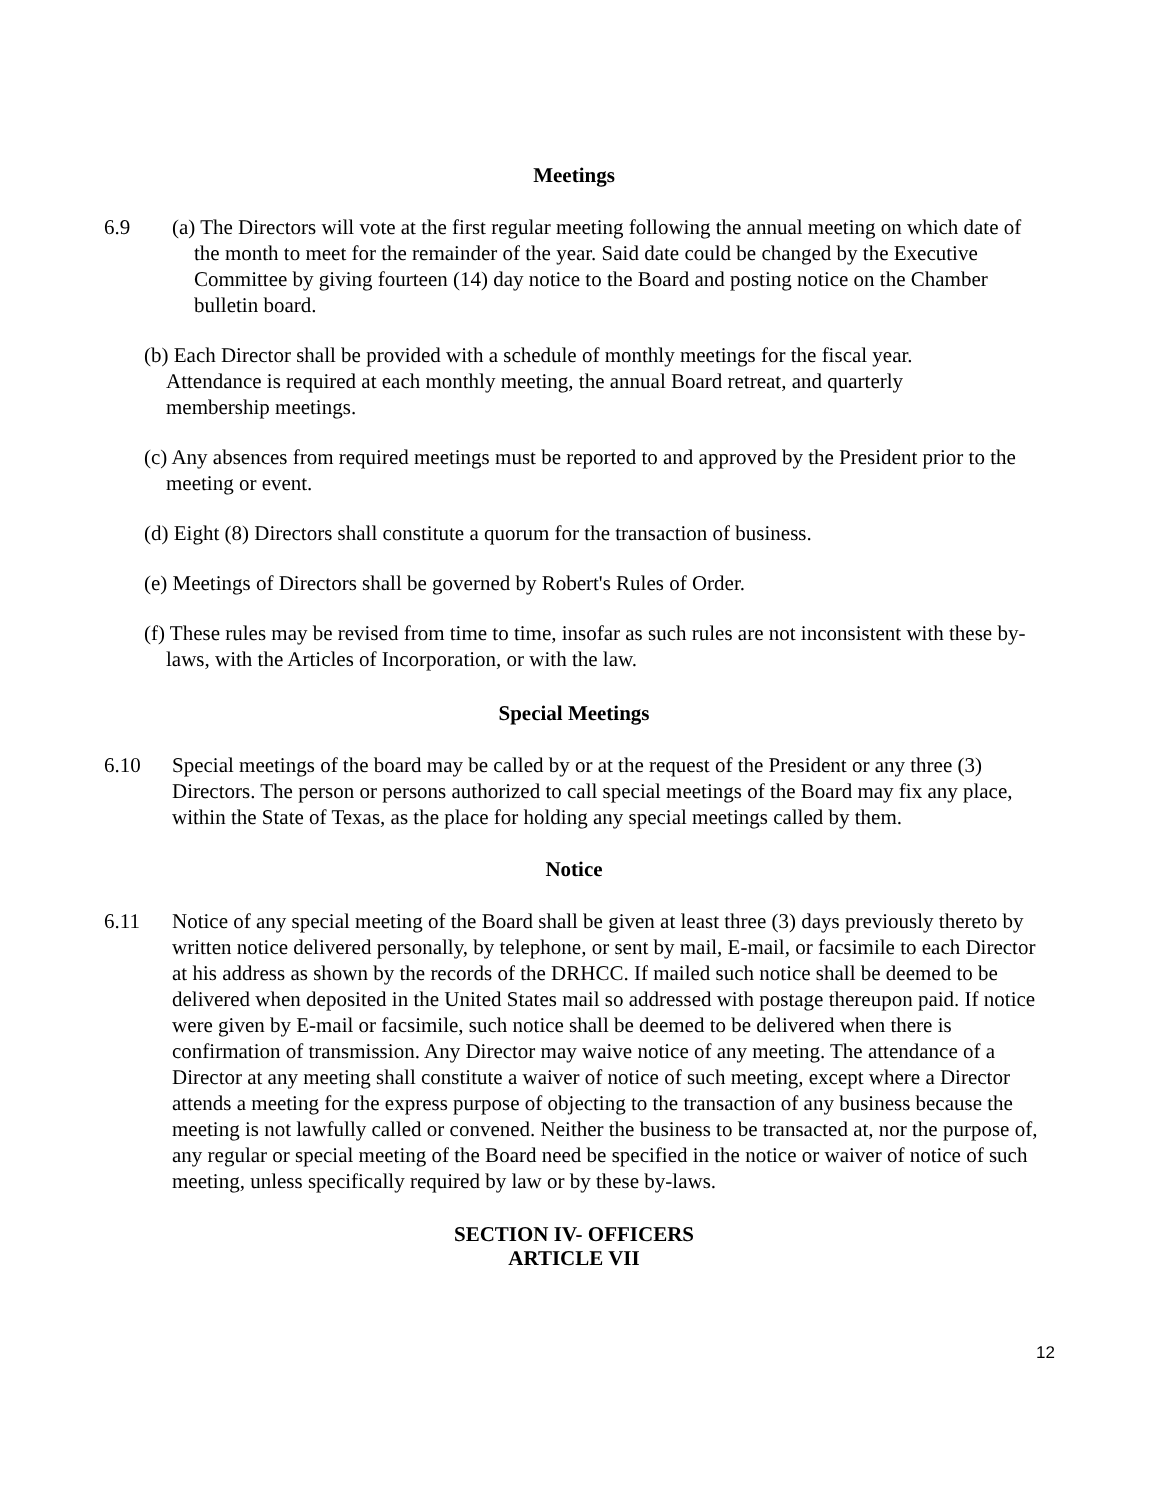Meetings
6.9 (a) The Directors will vote at the first regular meeting following the annual meeting on which date of the month to meet for the remainder of the year. Said date could be changed by the Executive Committee by giving fourteen (14) day notice to the Board and posting notice on the Chamber bulletin board.
(b) Each Director shall be provided with a schedule of monthly meetings for the fiscal year. Attendance is required at each monthly meeting, the annual Board retreat, and quarterly membership meetings.
(c) Any absences from required meetings must be reported to and approved by the President prior to the meeting or event.
(d) Eight (8) Directors shall constitute a quorum for the transaction of business.
(e) Meetings of Directors shall be governed by Robert's Rules of Order.
(f) These rules may be revised from time to time, insofar as such rules are not inconsistent with these by-laws, with the Articles of Incorporation, or with the law.
Special Meetings
6.10 Special meetings of the board may be called by or at the request of the President or any three (3) Directors. The person or persons authorized to call special meetings of the Board may fix any place, within the State of Texas, as the place for holding any special meetings called by them.
Notice
6.11 Notice of any special meeting of the Board shall be given at least three (3) days previously thereto by written notice delivered personally, by telephone, or sent by mail, E-mail, or facsimile to each Director at his address as shown by the records of the DRHCC. If mailed such notice shall be deemed to be delivered when deposited in the United States mail so addressed with postage thereupon paid. If notice were given by E-mail or facsimile, such notice shall be deemed to be delivered when there is confirmation of transmission. Any Director may waive notice of any meeting. The attendance of a Director at any meeting shall constitute a waiver of notice of such meeting, except where a Director attends a meeting for the express purpose of objecting to the transaction of any business because the meeting is not lawfully called or convened. Neither the business to be transacted at, nor the purpose of, any regular or special meeting of the Board need be specified in the notice or waiver of notice of such meeting, unless specifically required by law or by these by-laws.
SECTION IV- OFFICERS
ARTICLE VII
12